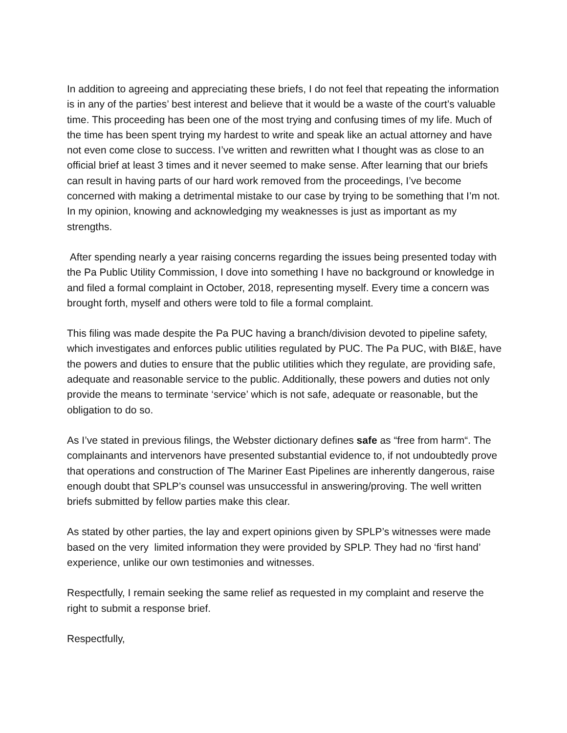In addition to agreeing and appreciating these briefs, I do not feel that repeating the information is in any of the parties’ best interest and believe that it would be a waste of the court’s valuable time. This proceeding has been one of the most trying and confusing times of my life. Much of the time has been spent trying my hardest to write and speak like an actual attorney and have not even come close to success. I’ve written and rewritten what I thought was as close to an official brief at least 3 times and it never seemed to make sense. After learning that our briefs can result in having parts of our hard work removed from the proceedings, I’ve become concerned with making a detrimental mistake to our case by trying to be something that I’m not. In my opinion, knowing and acknowledging my weaknesses is just as important as my strengths.
After spending nearly a year raising concerns regarding the issues being presented today with the Pa Public Utility Commission, I dove into something I have no background or knowledge in and filed a formal complaint in October, 2018, representing myself. Every time a concern was brought forth, myself and others were told to file a formal complaint.
This filing was made despite the Pa PUC having a branch/division devoted to pipeline safety, which investigates and enforces public utilities regulated by PUC. The Pa PUC, with BI&E, have the powers and duties to ensure that the public utilities which they regulate, are providing safe, adequate and reasonable service to the public. Additionally, these powers and duties not only provide the means to terminate ‘service’ which is not safe, adequate or reasonable, but the obligation to do so.
As I’ve stated in previous filings, the Webster dictionary defines safe as “free from harm“. The complainants and intervenors have presented substantial evidence to, if not undoubtedly prove that operations and construction of The Mariner East Pipelines are inherently dangerous, raise enough doubt that SPLP’s counsel was unsuccessful in answering/proving. The well written briefs submitted by fellow parties make this clear.
As stated by other parties, the lay and expert opinions given by SPLP’s witnesses were made based on the very limited information they were provided by SPLP. They had no ‘first hand’ experience, unlike our own testimonies and witnesses.
Respectfully, I remain seeking the same relief as requested in my complaint and reserve the right to submit a response brief.
Respectfully,